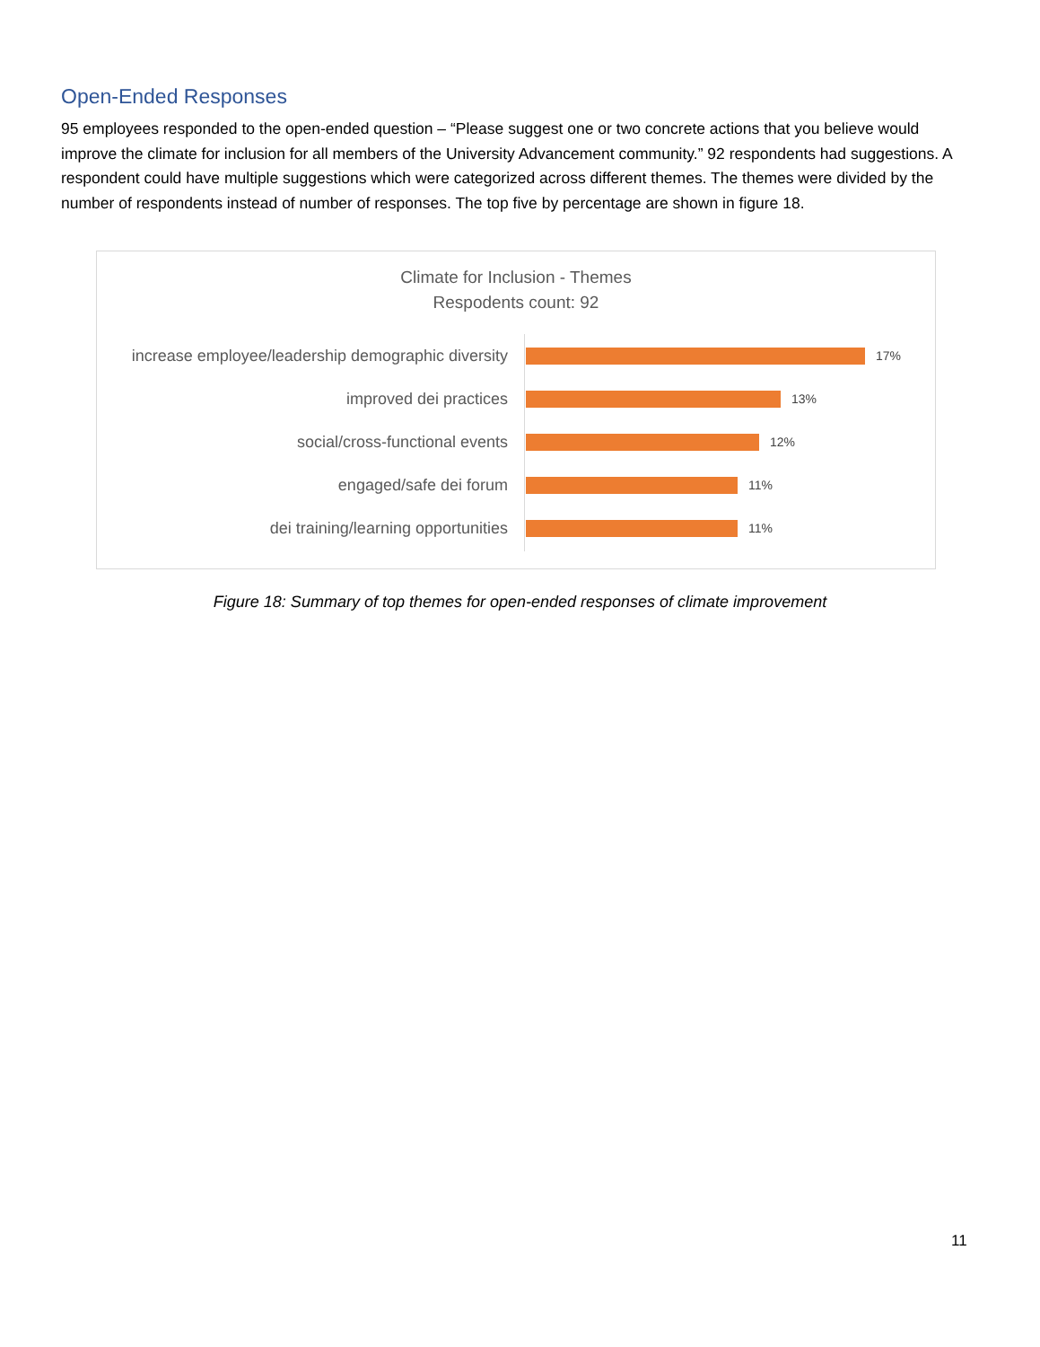Open-Ended Responses
95 employees responded to the open-ended question – “Please suggest one or two concrete actions that you believe would improve the climate for inclusion for all members of the University Advancement community.” 92 respondents had suggestions. A respondent could have multiple suggestions which were categorized across different themes. The themes were divided by the number of respondents instead of number of responses. The top five by percentage are shown in figure 18.
Climate for Inclusion - Themes
Respodents count: 92
increase employee/leadership demographic diversity
17%
improved dei practices
13%
social/cross-functional events
12%
engaged/safe dei forum
11%
dei training/learning opportunities
11%
Figure 18: Summary of top themes for open-ended responses of climate improvement
11